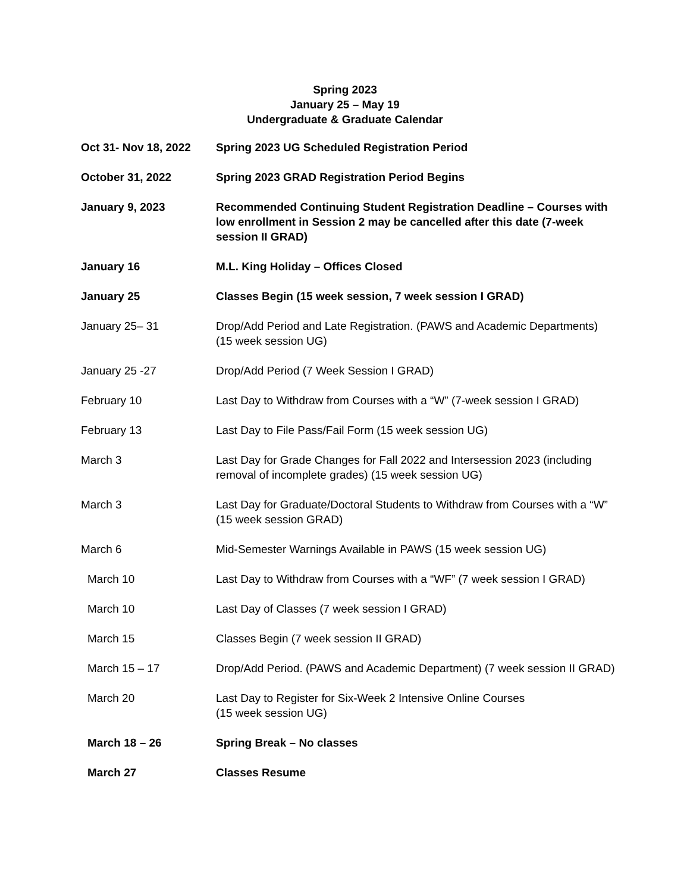Spring 2023
January 25 – May 19
Undergraduate & Graduate Calendar
| Oct 31- Nov 18, 2022 | Spring 2023 UG Scheduled Registration Period |
| October 31, 2022 | Spring 2023 GRAD Registration Period Begins |
| January 9, 2023 | Recommended Continuing Student Registration Deadline – Courses with low enrollment in Session 2 may be cancelled after this date (7-week session II GRAD) |
| January 16 | M.L. King Holiday – Offices Closed |
| January 25 | Classes Begin (15 week session, 7 week session I GRAD) |
| January 25– 31 | Drop/Add Period and Late Registration. (PAWS and Academic Departments) (15 week session UG) |
| January 25 -27 | Drop/Add Period (7 Week Session I GRAD) |
| February 10 | Last Day to Withdraw from Courses with a “W” (7-week session I GRAD) |
| February 13 | Last Day to File Pass/Fail Form (15 week session UG) |
| March 3 | Last Day for Grade Changes for Fall 2022 and Intersession 2023 (including removal of incomplete grades) (15 week session UG) |
| March 3 | Last Day for Graduate/Doctoral Students to Withdraw from Courses with a “W” (15 week session GRAD) |
| March 6 | Mid-Semester Warnings Available in PAWS (15 week session UG) |
| March 10 | Last Day to Withdraw from Courses with a “WF” (7 week session I GRAD) |
| March 10 | Last Day of Classes (7 week session I GRAD) |
| March 15 | Classes Begin (7 week session II GRAD) |
| March 15 – 17 | Drop/Add Period. (PAWS and Academic Department) (7 week session II GRAD) |
| March 20 | Last Day to Register for Six-Week 2 Intensive Online Courses (15 week session UG) |
| March 18 – 26 | Spring Break – No classes |
| March 27 | Classes Resume |